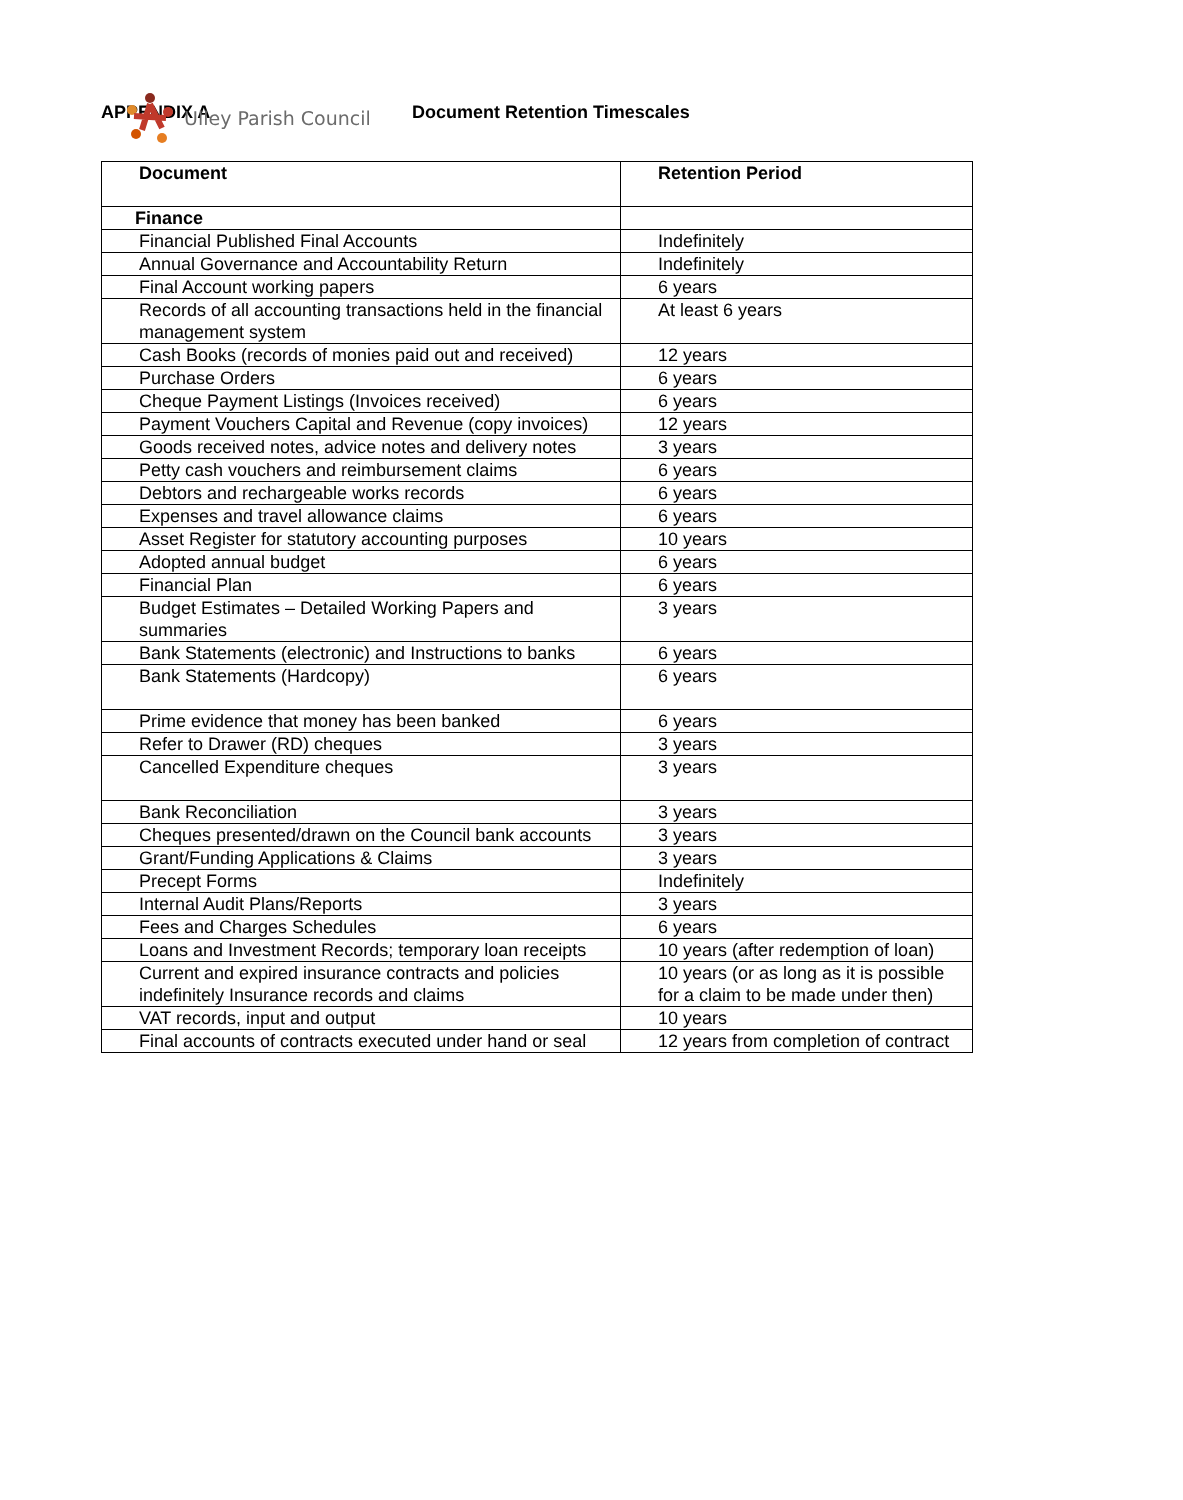Ulley Parish Council
APPENDIX A Document Retention Timescales
| Document | Retention Period |
| --- | --- |
| Finance | |
| Financial Published Final Accounts | Indefinitely |
| Annual Governance and Accountability Return | Indefinitely |
| Final Account working papers | 6 years |
| Records of all accounting transactions held in the financial management system | At least 6 years |
| Cash Books (records of monies paid out and received) | 12 years |
| Purchase Orders | 6 years |
| Cheque Payment Listings (Invoices received) | 6 years |
| Payment Vouchers Capital and Revenue (copy invoices) | 12 years |
| Goods received notes, advice notes and delivery notes | 3 years |
| Petty cash vouchers and reimbursement claims | 6 years |
| Debtors and rechargeable works records | 6 years |
| Expenses and travel allowance claims | 6 years |
| Asset Register for statutory accounting purposes | 10 years |
| Adopted annual budget | 6 years |
| Financial Plan | 6 years |
| Budget Estimates – Detailed Working Papers and summaries | 3 years |
| Bank Statements (electronic) and Instructions to banks | 6 years |
| Bank Statements (Hardcopy) | 6 years |
| Prime evidence that money has been banked | 6 years |
| Refer to Drawer (RD) cheques | 3 years |
| Cancelled Expenditure cheques | 3 years |
| Bank Reconciliation | 3 years |
| Cheques presented/drawn on the Council bank accounts | 3 years |
| Grant/Funding Applications & Claims | 3 years |
| Precept Forms | Indefinitely |
| Internal Audit Plans/Reports | 3 years |
| Fees and Charges Schedules | 6 years |
| Loans and Investment Records; temporary loan receipts | 10 years (after redemption of loan) |
| Current and expired insurance contracts and policies indefinitely Insurance records and claims | 10 years (or as long as it is possible for a claim to be made under then) |
| VAT records, input and output | 10 years |
| Final accounts of contracts executed under hand or seal | 12 years from completion of contract |